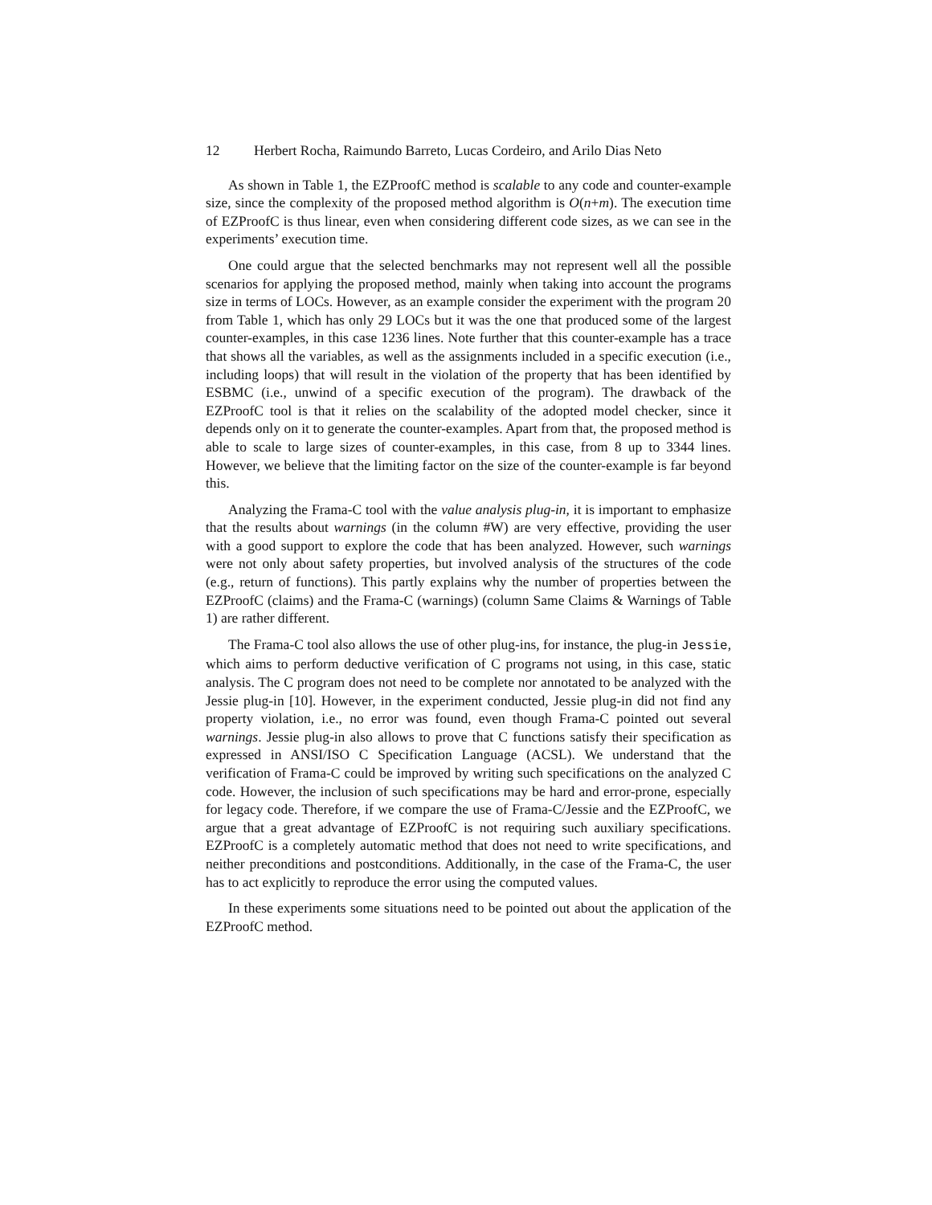12 Herbert Rocha, Raimundo Barreto, Lucas Cordeiro, and Arilo Dias Neto
As shown in Table 1, the EZProofC method is scalable to any code and counter-example size, since the complexity of the proposed method algorithm is O(n+m). The execution time of EZProofC is thus linear, even when considering different code sizes, as we can see in the experiments’ execution time.
One could argue that the selected benchmarks may not represent well all the possible scenarios for applying the proposed method, mainly when taking into account the programs size in terms of LOCs. However, as an example consider the experiment with the program 20 from Table 1, which has only 29 LOCs but it was the one that produced some of the largest counter-examples, in this case 1236 lines. Note further that this counter-example has a trace that shows all the variables, as well as the assignments included in a specific execution (i.e., including loops) that will result in the violation of the property that has been identified by ESBMC (i.e., unwind of a specific execution of the program). The drawback of the EZProofC tool is that it relies on the scalability of the adopted model checker, since it depends only on it to generate the counter-examples. Apart from that, the proposed method is able to scale to large sizes of counter-examples, in this case, from 8 up to 3344 lines. However, we believe that the limiting factor on the size of the counter-example is far beyond this.
Analyzing the Frama-C tool with the value analysis plug-in, it is important to emphasize that the results about warnings (in the column #W) are very effective, providing the user with a good support to explore the code that has been analyzed. However, such warnings were not only about safety properties, but involved analysis of the structures of the code (e.g., return of functions). This partly explains why the number of properties between the EZProofC (claims) and the Frama-C (warnings) (column Same Claims & Warnings of Table 1) are rather different.
The Frama-C tool also allows the use of other plug-ins, for instance, the plug-in Jessie, which aims to perform deductive verification of C programs not using, in this case, static analysis. The C program does not need to be complete nor annotated to be analyzed with the Jessie plug-in [10]. However, in the experiment conducted, Jessie plug-in did not find any property violation, i.e., no error was found, even though Frama-C pointed out several warnings. Jessie plug-in also allows to prove that C functions satisfy their specification as expressed in ANSI/ISO C Specification Language (ACSL). We understand that the verification of Frama-C could be improved by writing such specifications on the analyzed C code. However, the inclusion of such specifications may be hard and error-prone, especially for legacy code. Therefore, if we compare the use of Frama-C/Jessie and the EZProofC, we argue that a great advantage of EZProofC is not requiring such auxiliary specifications. EZProofC is a completely automatic method that does not need to write specifications, and neither preconditions and postconditions. Additionally, in the case of the Frama-C, the user has to act explicitly to reproduce the error using the computed values.
In these experiments some situations need to be pointed out about the application of the EZProofC method.